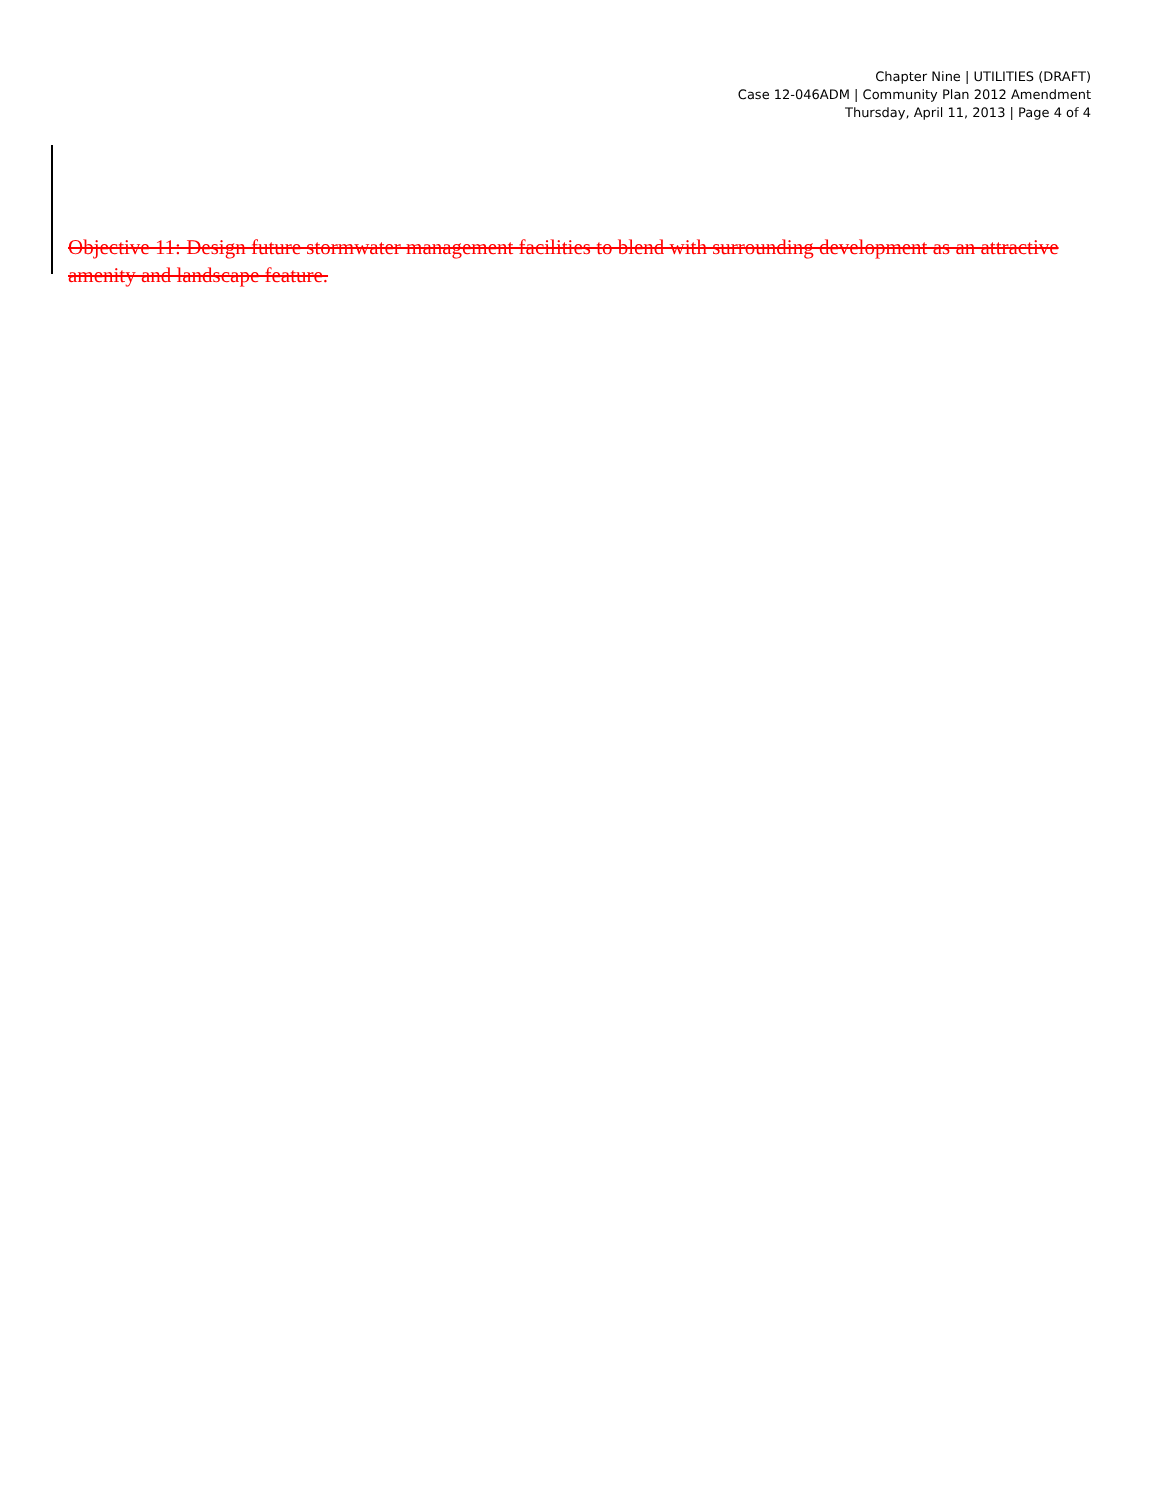Chapter Nine | UTILITIES (DRAFT)
Case 12-046ADM | Community Plan 2012 Amendment
Thursday, April 11, 2013 | Page 4 of 4
Objective 11: Design future stormwater management facilities to blend with surrounding development as an attractive amenity and landscape feature.